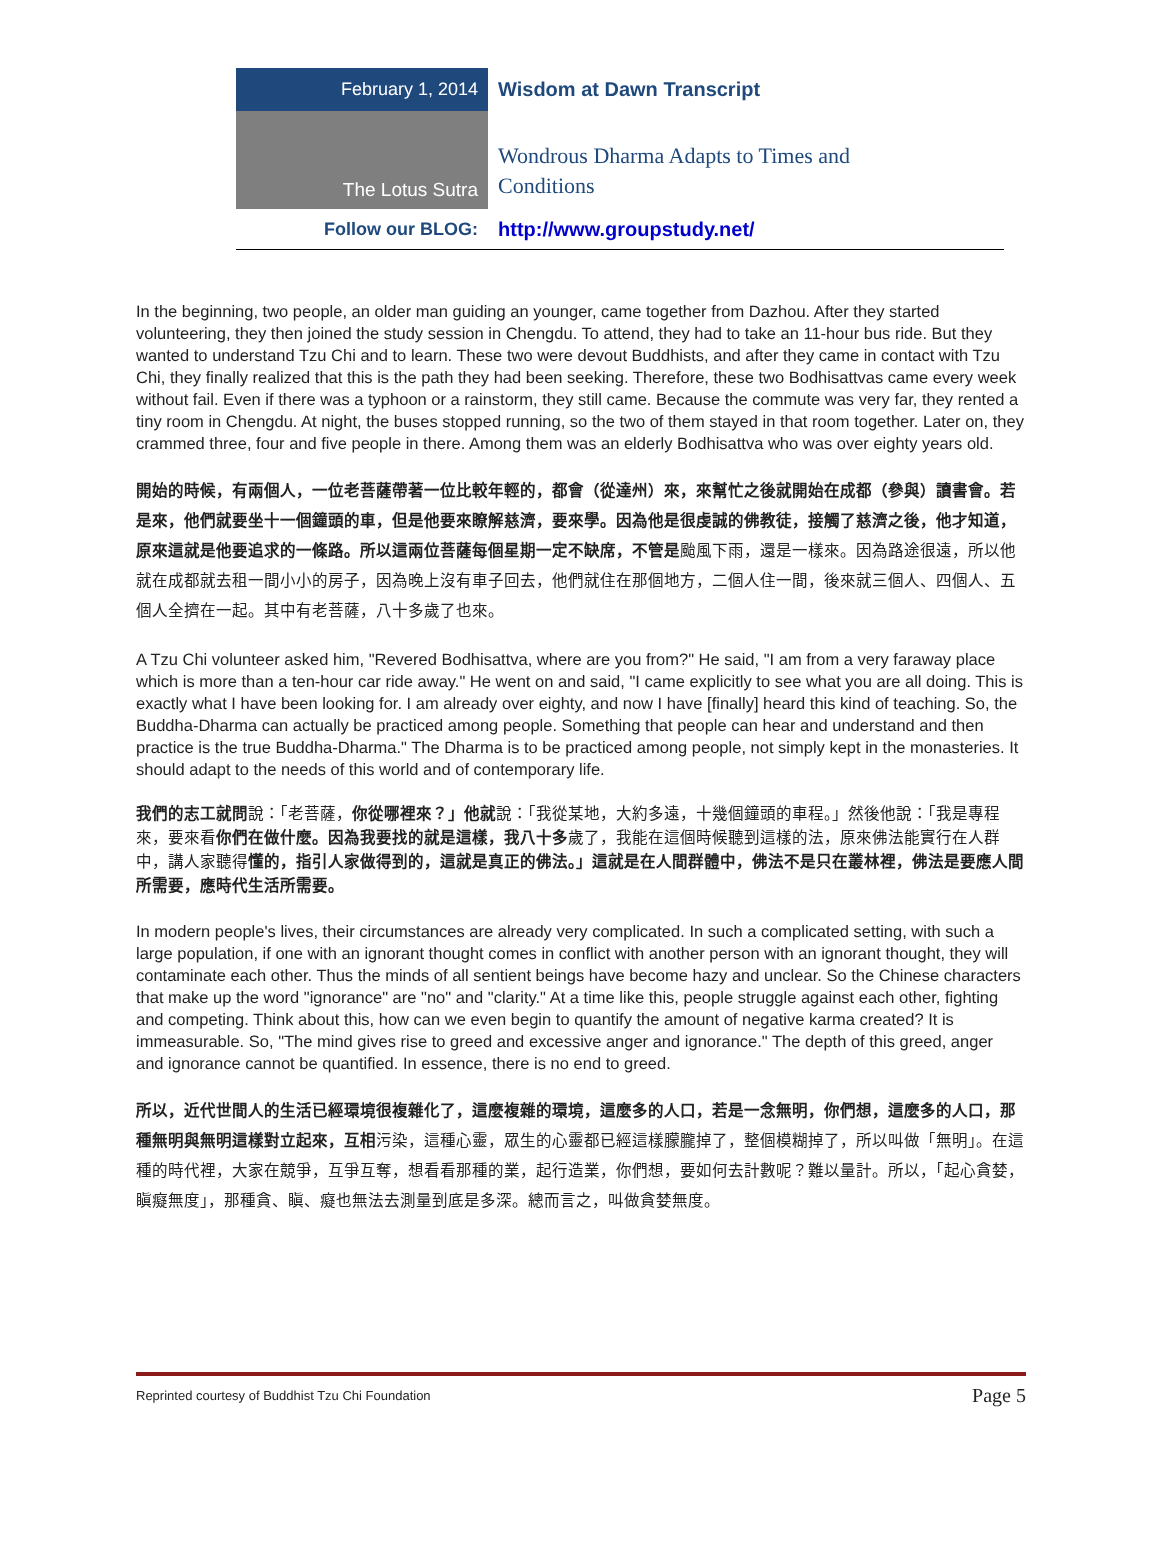February 1, 2014
Wisdom at Dawn Transcript
The Lotus Sutra
Wondrous Dharma Adapts to Times and
Conditions
Follow our BLOG: http://www.groupstudy.net/
In the beginning, two people, an older man guiding an younger, came together from Dazhou. After they started volunteering, they then joined the study session in Chengdu. To attend, they had to take an 11-hour bus ride. But they wanted to understand Tzu Chi and to learn. These two were devout Buddhists, and after they came in contact with Tzu Chi, they finally realized that this is the path they had been seeking. Therefore, these two Bodhisattvas came every week without fail. Even if there was a typhoon or a rainstorm, they still came. Because the commute was very far, they rented a tiny room in Chengdu. At night, the buses stopped running, so the two of them stayed in that room together. Later on, they crammed three, four and five people in there. Among them was an elderly Bodhisattva who was over eighty years old.
開始的時候，有兩個人，一位老菩薩帶著一位比較年輕的，都會（從達州）來，來幫忙之後就開始在成都（參與）讀書會。若是來，他們就要坐十一個鐘頭的車，但是他要來瞭解慈濟，要來學。因為他是很虔誠的佛教徒，接觸了慈濟之後，他才知道，原來這就是他要追求的一條路。所以這兩位菩薩每個星期一定不缺席，不管是颱風下雨，還是一樣來。因為路途很遠，所以他就在成都就去租一間小小的房子，因為晚上沒有車子回去，他們就住在那個地方，二個人住一間，後來就三個人、四個人、五個人全擠在一起。其中有老菩薩，八十多歲了也來。
A Tzu Chi volunteer asked him, "Revered Bodhisattva, where are you from?" He said, "I am from a very faraway place which is more than a ten-hour car ride away." He went on and said, "I came explicitly to see what you are all doing. This is exactly what I have been looking for. I am already over eighty, and now I have [finally] heard this kind of teaching. So, the Buddha-Dharma can actually be practiced among people. Something that people can hear and understand and then practice is the true Buddha-Dharma." The Dharma is to be practiced among people, not simply kept in the monasteries. It should adapt to the needs of this world and of contemporary life.
我們的志工就問說：「老菩薩，你從哪裡來？」他就說：「我從某地，大約多遠，十幾個鐘頭的車程。」然後他說：「我是專程來，要來看你們在做什麼。因為我要找的就是這樣，我八十多歲了，我能在這個時候聽到這樣的法，原來佛法能實行在人群中，講人家聽得懂的，指引人家做得到的，這就是真正的佛法。」這就是在人間群體中，佛法不是只在叢林裡，佛法是要應人間所需要，應時代生活所需要。
In modern people's lives, their circumstances are already very complicated. In such a complicated setting, with such a large population, if one with an ignorant thought comes in conflict with another person with an ignorant thought, they will contaminate each other. Thus the minds of all sentient beings have become hazy and unclear. So the Chinese characters that make up the word "ignorance" are "no" and "clarity." At a time like this, people struggle against each other, fighting and competing. Think about this, how can we even begin to quantify the amount of negative karma created? It is immeasurable. So, "The mind gives rise to greed and excessive anger and ignorance." The depth of this greed, anger and ignorance cannot be quantified. In essence, there is no end to greed.
所以，近代世間人的生活已經環境很複雜化了，這麼複雜的環境，這麼多的人口，若是一念無明，你們想，這麼多的人口，那種無明與無明這樣對立起來，互相污染，這種心靈，眾生的心靈都已經這樣朦朧掉了，整個模糊掉了，所以叫做「無明」。在這種的時代裡，大家在競爭，互爭互奪，想看看那種的業，起行造業，你們想，要如何去計數呢？難以量計。所以，「起心貪婪，瞋癡無度」，那種貪、瞋、癡也無法去測量到底是多深。總而言之，叫做貪婪無度。
Reprinted courtesy of Buddhist Tzu Chi Foundation Page 5